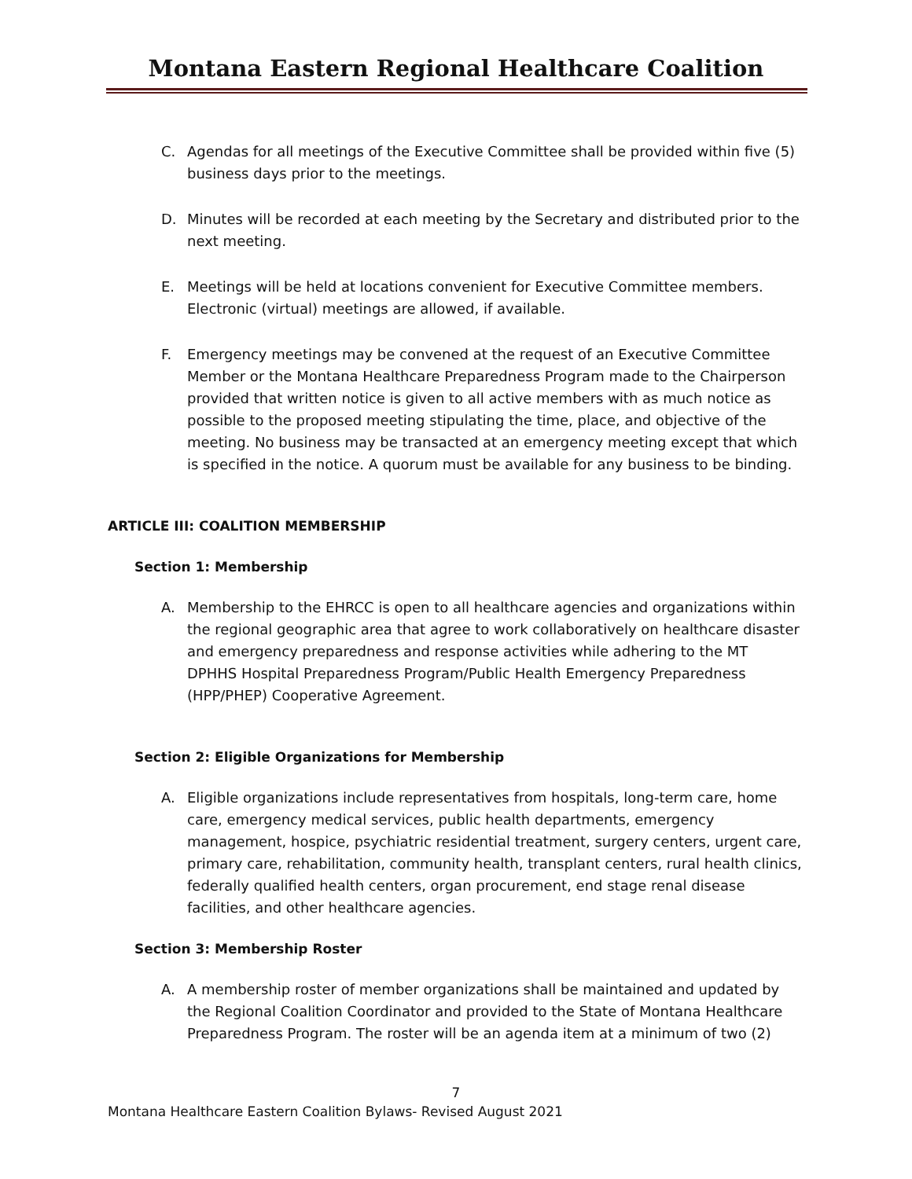Montana Eastern Regional Healthcare Coalition
C. Agendas for all meetings of the Executive Committee shall be provided within five (5) business days prior to the meetings.
D. Minutes will be recorded at each meeting by the Secretary and distributed prior to the next meeting.
E. Meetings will be held at locations convenient for Executive Committee members. Electronic (virtual) meetings are allowed, if available.
F. Emergency meetings may be convened at the request of an Executive Committee Member or the Montana Healthcare Preparedness Program made to the Chairperson provided that written notice is given to all active members with as much notice as possible to the proposed meeting stipulating the time, place, and objective of the meeting. No business may be transacted at an emergency meeting except that which is specified in the notice. A quorum must be available for any business to be binding.
ARTICLE III: COALITION MEMBERSHIP
Section 1: Membership
A. Membership to the EHRCC is open to all healthcare agencies and organizations within the regional geographic area that agree to work collaboratively on healthcare disaster and emergency preparedness and response activities while adhering to the MT DPHHS Hospital Preparedness Program/Public Health Emergency Preparedness (HPP/PHEP) Cooperative Agreement.
Section 2: Eligible Organizations for Membership
A. Eligible organizations include representatives from hospitals, long-term care, home care, emergency medical services, public health departments, emergency management, hospice, psychiatric residential treatment, surgery centers, urgent care, primary care, rehabilitation, community health, transplant centers, rural health clinics, federally qualified health centers, organ procurement, end stage renal disease facilities, and other healthcare agencies.
Section 3: Membership Roster
A. A membership roster of member organizations shall be maintained and updated by the Regional Coalition Coordinator and provided to the State of Montana Healthcare Preparedness Program. The roster will be an agenda item at a minimum of two (2)
7
Montana Healthcare Eastern Coalition Bylaws- Revised August 2021